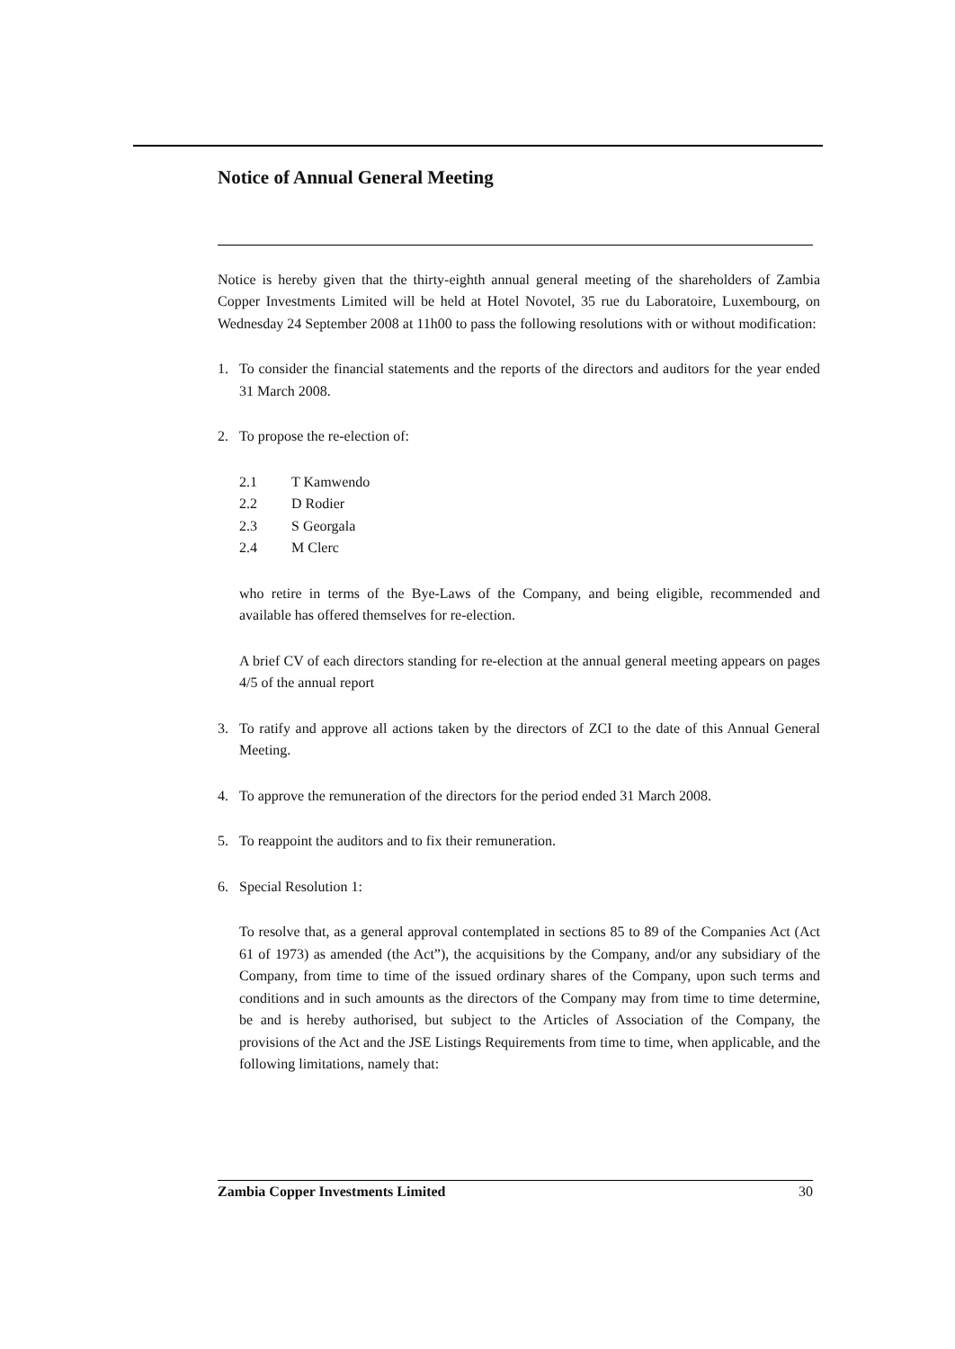Notice of Annual General Meeting
Notice is hereby given that the thirty-eighth annual general meeting of the shareholders of Zambia Copper Investments Limited will be held at Hotel Novotel, 35 rue du Laboratoire, Luxembourg, on Wednesday 24 September 2008 at 11h00 to pass the following resolutions with or without modification:
1. To consider the financial statements and the reports of the directors and auditors for the year ended 31 March 2008.
2. To propose the re-election of:
2.1 T Kamwendo
2.2 D Rodier
2.3 S Georgala
2.4 M Clerc
who retire in terms of the Bye-Laws of the Company, and being eligible, recommended and available has offered themselves for re-election.
A brief CV of each directors standing for re-election at the annual general meeting appears on pages 4/5 of the annual report
3. To ratify and approve all actions taken by the directors of ZCI to the date of this Annual General Meeting.
4. To approve the remuneration of the directors for the period ended 31 March 2008.
5. To reappoint the auditors and to fix their remuneration.
6. Special Resolution 1:
To resolve that, as a general approval contemplated in sections 85 to 89 of the Companies Act (Act 61 of 1973) as amended (the Act”), the acquisitions by the Company, and/or any subsidiary of the Company, from time to time of the issued ordinary shares of the Company, upon such terms and conditions and in such amounts as the directors of the Company may from time to time determine, be and is hereby authorised, but subject to the Articles of Association of the Company, the provisions of the Act and the JSE Listings Requirements from time to time, when applicable, and the following limitations, namely that:
Zambia Copper Investments Limited 30